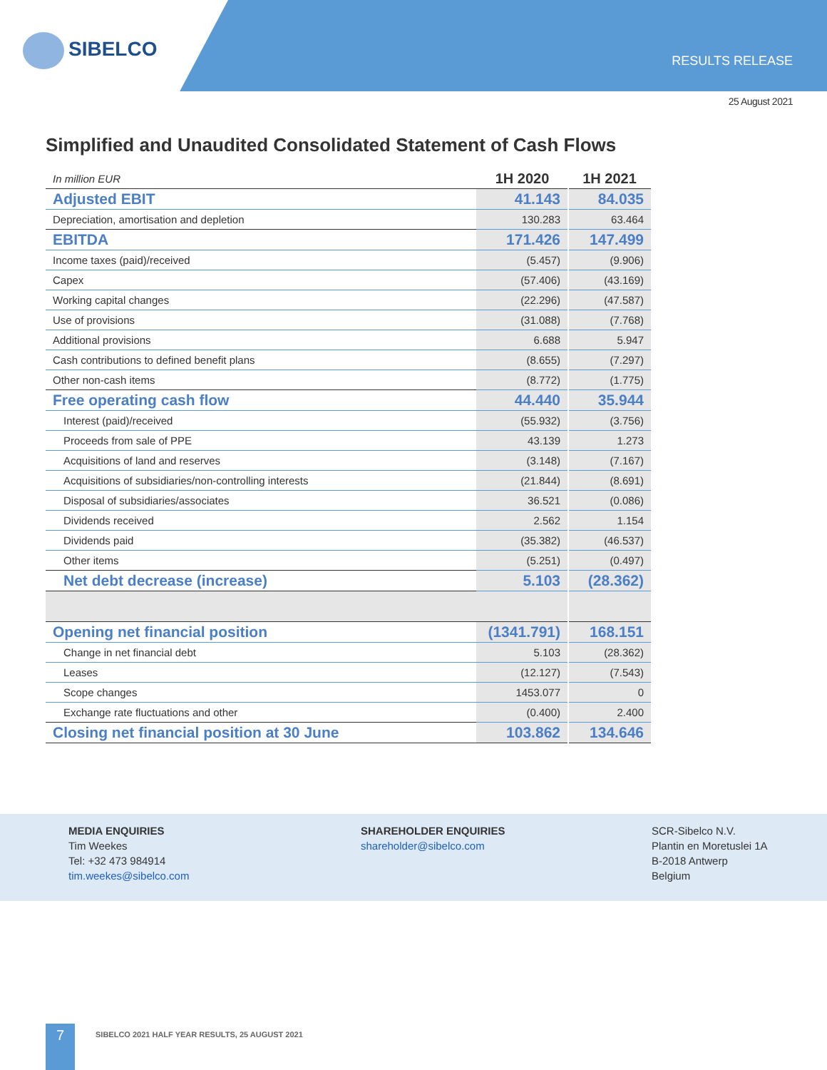SIBELCO
RESULTS RELEASE
25 August 2021
Simplified and Unaudited Consolidated Statement of Cash Flows
| In million EUR | 1H 2020 | 1H 2021 |
| Adjusted EBIT | 41.143 | 84.035 |
| Depreciation, amortisation and depletion | 130.283 | 63.464 |
| EBITDA | 171.426 | 147.499 |
| Income taxes (paid)/received | (5.457) | (9.906) |
| Capex | (57.406) | (43.169) |
| Working capital changes | (22.296) | (47.587) |
| Use of provisions | (31.088) | (7.768) |
| Additional provisions | 6.688 | 5.947 |
| Cash contributions to defined benefit plans | (8.655) | (7.297) |
| Other non-cash items | (8.772) | (1.775) |
| Free operating cash flow | 44.440 | 35.944 |
| Interest (paid)/received | (55.932) | (3.756) |
| Proceeds from sale of PPE | 43.139 | 1.273 |
| Acquisitions of land and reserves | (3.148) | (7.167) |
| Acquisitions of subsidiaries/non-controlling interests | (21.844) | (8.691) |
| Disposal of subsidiaries/associates | 36.521 | (0.086) |
| Dividends received | 2.562 | 1.154 |
| Dividends paid | (35.382) | (46.537) |
| Other items | (5.251) | (0.497) |
| Net debt decrease (increase) | 5.103 | (28.362) |
| Opening net financial position | (1341.791) | 168.151 |
| Change in net financial debt | 5.103 | (28.362) |
| Leases | (12.127) | (7.543) |
| Scope changes | 1453.077 | 0 |
| Exchange rate fluctuations and other | (0.400) | 2.400 |
| Closing net financial position at 30 June | 103.862 | 134.646 |
MEDIA ENQUIRIES
Tim Weekes
Tel: +32 473 984914
tim.weekes@sibelco.com
SHAREHOLDER ENQUIRIES
shareholder@sibelco.com
SCR-Sibelco N.V.
Plantin en Moretuslei 1A
B-2018 Antwerp
Belgium
7
SIBELCO 2021 HALF YEAR RESULTS, 25 AUGUST 2021